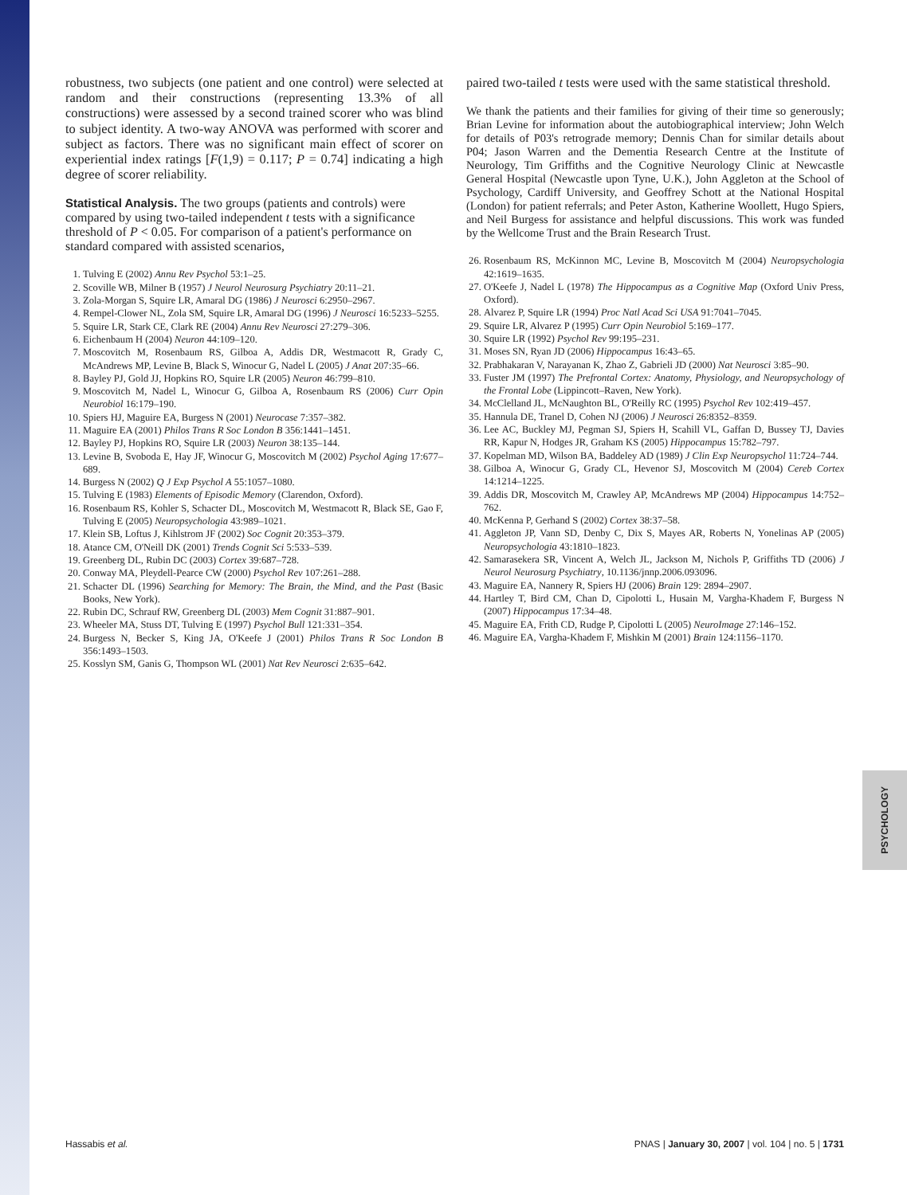PSYCHOLOGY
robustness, two subjects (one patient and one control) were selected at random and their constructions (representing 13.3% of all constructions) were assessed by a second trained scorer who was blind to subject identity. A two-way ANOVA was performed with scorer and subject as factors. There was no significant main effect of scorer on experiential index ratings [F(1,9) = 0.117; P = 0.74] indicating a high degree of scorer reliability.
Statistical Analysis.
The two groups (patients and controls) were compared by using two-tailed independent t tests with a significance threshold of P < 0.05. For comparison of a patient's performance on standard compared with assisted scenarios,
1. Tulving E (2002) Annu Rev Psychol 53:1–25.
2. Scoville WB, Milner B (1957) J Neurol Neurosurg Psychiatry 20:11–21.
3. Zola-Morgan S, Squire LR, Amaral DG (1986) J Neurosci 6:2950–2967.
4. Rempel-Clower NL, Zola SM, Squire LR, Amaral DG (1996) J Neurosci 16:5233–5255.
5. Squire LR, Stark CE, Clark RE (2004) Annu Rev Neurosci 27:279–306.
6. Eichenbaum H (2004) Neuron 44:109–120.
7. Moscovitch M, Rosenbaum RS, Gilboa A, Addis DR, Westmacott R, Grady C, McAndrews MP, Levine B, Black S, Winocur G, Nadel L (2005) J Anat 207:35–66.
8. Bayley PJ, Gold JJ, Hopkins RO, Squire LR (2005) Neuron 46:799–810.
9. Moscovitch M, Nadel L, Winocur G, Gilboa A, Rosenbaum RS (2006) Curr Opin Neurobiol 16:179–190.
10. Spiers HJ, Maguire EA, Burgess N (2001) Neurocase 7:357–382.
11. Maguire EA (2001) Philos Trans R Soc London B 356:1441–1451.
12. Bayley PJ, Hopkins RO, Squire LR (2003) Neuron 38:135–144.
13. Levine B, Svoboda E, Hay JF, Winocur G, Moscovitch M (2002) Psychol Aging 17:677–689.
14. Burgess N (2002) Q J Exp Psychol A 55:1057–1080.
15. Tulving E (1983) Elements of Episodic Memory (Clarendon, Oxford).
16. Rosenbaum RS, Kohler S, Schacter DL, Moscovitch M, Westmacott R, Black SE, Gao F, Tulving E (2005) Neuropsychologia 43:989–1021.
17. Klein SB, Loftus J, Kihlstrom JF (2002) Soc Cognit 20:353–379.
18. Atance CM, O'Neill DK (2001) Trends Cognit Sci 5:533–539.
19. Greenberg DL, Rubin DC (2003) Cortex 39:687–728.
20. Conway MA, Pleydell-Pearce CW (2000) Psychol Rev 107:261–288.
21. Schacter DL (1996) Searching for Memory: The Brain, the Mind, and the Past (Basic Books, New York).
22. Rubin DC, Schrauf RW, Greenberg DL (2003) Mem Cognit 31:887–901.
23. Wheeler MA, Stuss DT, Tulving E (1997) Psychol Bull 121:331–354.
24. Burgess N, Becker S, King JA, O'Keefe J (2001) Philos Trans R Soc London B 356:1493–1503.
25. Kosslyn SM, Ganis G, Thompson WL (2001) Nat Rev Neurosci 2:635–642.
paired two-tailed t tests were used with the same statistical threshold.
We thank the patients and their families for giving of their time so generously; Brian Levine for information about the autobiographical interview; John Welch for details of P03's retrograde memory; Dennis Chan for similar details about P04; Jason Warren and the Dementia Research Centre at the Institute of Neurology, Tim Griffiths and the Cognitive Neurology Clinic at Newcastle General Hospital (Newcastle upon Tyne, U.K.), John Aggleton at the School of Psychology, Cardiff University, and Geoffrey Schott at the National Hospital (London) for patient referrals; and Peter Aston, Katherine Woollett, Hugo Spiers, and Neil Burgess for assistance and helpful discussions. This work was funded by the Wellcome Trust and the Brain Research Trust.
26. Rosenbaum RS, McKinnon MC, Levine B, Moscovitch M (2004) Neuropsychologia 42:1619–1635.
27. O'Keefe J, Nadel L (1978) The Hippocampus as a Cognitive Map (Oxford Univ Press, Oxford).
28. Alvarez P, Squire LR (1994) Proc Natl Acad Sci USA 91:7041–7045.
29. Squire LR, Alvarez P (1995) Curr Opin Neurobiol 5:169–177.
30. Squire LR (1992) Psychol Rev 99:195–231.
31. Moses SN, Ryan JD (2006) Hippocampus 16:43–65.
32. Prabhakaran V, Narayanan K, Zhao Z, Gabrieli JD (2000) Nat Neurosci 3:85–90.
33. Fuster JM (1997) The Prefrontal Cortex: Anatomy, Physiology, and Neuropsychology of the Frontal Lobe (Lippincott–Raven, New York).
34. McClelland JL, McNaughton BL, O'Reilly RC (1995) Psychol Rev 102:419–457.
35. Hannula DE, Tranel D, Cohen NJ (2006) J Neurosci 26:8352–8359.
36. Lee AC, Buckley MJ, Pegman SJ, Spiers H, Scahill VL, Gaffan D, Bussey TJ, Davies RR, Kapur N, Hodges JR, Graham KS (2005) Hippocampus 15:782–797.
37. Kopelman MD, Wilson BA, Baddeley AD (1989) J Clin Exp Neuropsychol 11:724–744.
38. Gilboa A, Winocur G, Grady CL, Hevenor SJ, Moscovitch M (2004) Cereb Cortex 14:1214–1225.
39. Addis DR, Moscovitch M, Crawley AP, McAndrews MP (2004) Hippocampus 14:752–762.
40. McKenna P, Gerhand S (2002) Cortex 38:37–58.
41. Aggleton JP, Vann SD, Denby C, Dix S, Mayes AR, Roberts N, Yonelinas AP (2005) Neuropsychologia 43:1810–1823.
42. Samarasekera SR, Vincent A, Welch JL, Jackson M, Nichols P, Griffiths TD (2006) J Neurol Neurosurg Psychiatry, 10.1136/jnnp.2006.093096.
43. Maguire EA, Nannery R, Spiers HJ (2006) Brain 129: 2894–2907.
44. Hartley T, Bird CM, Chan D, Cipolotti L, Husain M, Vargha-Khadem F, Burgess N (2007) Hippocampus 17:34–48.
45. Maguire EA, Frith CD, Rudge P, Cipolotti L (2005) NeuroImage 27:146–152.
46. Maguire EA, Vargha-Khadem F, Mishkin M (2001) Brain 124:1156–1170.
Hassabis et al. PNAS | January 30, 2007 | vol. 104 | no. 5 | 1731